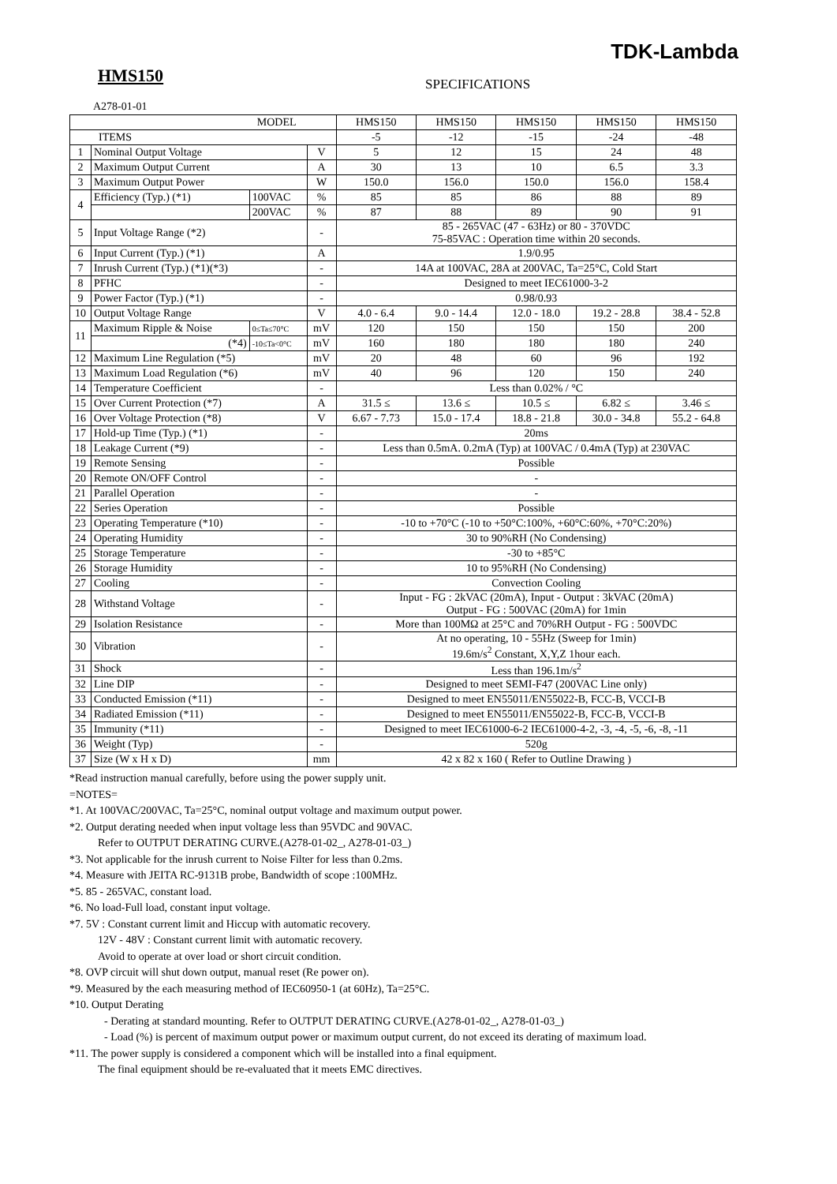TDK-Lambda
HMS150
SPECIFICATIONS
A278-01-01
| MODEL | | | | HMS150 | HMS150 | HMS150 | HMS150 | HMS150 |
| --- | --- | --- | --- | --- | --- | --- | --- | --- |
| ITEMS | | | | -5 | -12 | -15 | -24 | -48 |
| 1 | Nominal Output Voltage | | V | 5 | 12 | 15 | 24 | 48 |
| 2 | Maximum Output Current | | A | 30 | 13 | 10 | 6.5 | 3.3 |
| 3 | Maximum Output Power | | W | 150.0 | 156.0 | 150.0 | 156.0 | 158.4 |
| 4 | Efficiency (Typ.) (*1) | 100VAC | % | 85 | 85 | 86 | 88 | 89 |
| | | 200VAC | % | 87 | 88 | 89 | 90 | 91 |
| 5 | Input Voltage Range (*2) | | - | 85 - 265VAC (47 - 63Hz) or 80 - 370VDC 75-85VAC : Operation time within 20 seconds. | | | | |
| 6 | Input Current (Typ.) (*1) | | A | 1.9/0.95 | | | | |
| 7 | Inrush Current (Typ.) (*1)(*3) | | - | 14A at 100VAC, 28A at 200VAC, Ta=25°C, Cold Start | | | | |
| 8 | PFHC | | - | Designed to meet IEC61000-3-2 | | | | |
| 9 | Power Factor (Typ.) (*1) | | - | 0.98/0.93 | | | | |
| 10 | Output Voltage Range | | V | 4.0 - 6.4 | 9.0 - 14.4 | 12.0 - 18.0 | 19.2 - 28.8 | 38.4 - 52.8 |
| 11 | Maximum Ripple & Noise | 0≤Ta≤70°C | mV | 120 | 150 | 150 | 150 | 200 |
| | (*4) | -10≤Ta<0°C | mV | 160 | 180 | 180 | 180 | 240 |
| 12 | Maximum Line Regulation (*5) | | mV | 20 | 48 | 60 | 96 | 192 |
| 13 | Maximum Load Regulation (*6) | | mV | 40 | 96 | 120 | 150 | 240 |
| 14 | Temperature Coefficient | | - | Less than 0.02% / °C | | | | |
| 15 | Over Current Protection (*7) | | A | 31.5 ≤ | 13.6 ≤ | 10.5 ≤ | 6.82 ≤ | 3.46 ≤ |
| 16 | Over Voltage Protection (*8) | | V | 6.67 - 7.73 | 15.0 - 17.4 | 18.8 - 21.8 | 30.0 - 34.8 | 55.2 - 64.8 |
| 17 | Hold-up Time (Typ.) (*1) | | - | 20ms | | | | |
| 18 | Leakage Current (*9) | | - | Less than 0.5mA. 0.2mA (Typ) at 100VAC / 0.4mA (Typ) at 230VAC | | | | |
| 19 | Remote Sensing | | - | Possible | | | | |
| 20 | Remote ON/OFF Control | | - | - | | | | |
| 21 | Parallel Operation | | - | - | | | | |
| 22 | Series Operation | | - | Possible | | | | |
| 23 | Operating Temperature (*10) | | - | -10 to +70°C (-10 to +50°C:100%, +60°C:60%, +70°C:20%) | | | | |
| 24 | Operating Humidity | | - | 30 to 90%RH (No Condensing) | | | | |
| 25 | Storage Temperature | | - | -30 to +85°C | | | | |
| 26 | Storage Humidity | | - | 10 to 95%RH (No Condensing) | | | | |
| 27 | Cooling | | - | Convection Cooling | | | | |
| 28 | Withstand Voltage | | - | Input - FG : 2kVAC (20mA), Input - Output : 3kVAC (20mA) Output - FG : 500VAC (20mA) for 1min | | | | |
| 29 | Isolation Resistance | | - | More than 100MΩ at 25°C and 70%RH Output - FG : 500VDC | | | | |
| 30 | Vibration | | - | At no operating, 10 - 55Hz (Sweep for 1min) 19.6m/s<sup>2</sup> Constant, X,Y,Z 1hour each. | | | | |
| 31 | Shock | | - | Less than 196.1m/s<sup>2</sup> | | | | |
| 32 | Line DIP | | - | Designed to meet SEMI-F47 (200VAC Line only) | | | | |
| 33 | Conducted Emission (*11) | | - | Designed to meet EN55011/EN55022-B, FCC-B, VCCI-B | | | | |
| 34 | Radiated Emission (*11) | | - | Designed to meet EN55011/EN55022-B, FCC-B, VCCI-B | | | | |
| 35 | Immunity (*11) | | - | Designed to meet IEC61000-6-2 IEC61000-4-2, -3, -4, -5, -6, -8, -11 | | | | |
| 36 | Weight (Typ) | | - | 520g | | | | |
| 37 | Size (W x H x D) | | mm | 42 x 82 x 160 ( Refer to Outline Drawing ) | | | | |
*Read instruction manual carefully, before using the power supply unit.
=NOTES=
*1. At 100VAC/200VAC, Ta=25°C, nominal output voltage and maximum output power.
*2. Output derating needed when input voltage less than 95VDC and 90VAC.
Refer to OUTPUT DERATING CURVE.(A278-01-02_, A278-01-03_)
*3. Not applicable for the inrush current to Noise Filter for less than 0.2ms.
*4. Measure with JEITA RC-9131B probe, Bandwidth of scope :100MHz.
*5. 85 - 265VAC, constant load.
*6. No load-Full load, constant input voltage.
*7. 5V : Constant current limit and Hiccup with automatic recovery.
12V - 48V : Constant current limit with automatic recovery.
Avoid to operate at over load or short circuit condition.
*8. OVP circuit will shut down output, manual reset (Re power on).
*9. Measured by the each measuring method of IEC60950-1 (at 60Hz), Ta=25°C.
*10. Output Derating
- Derating at standard mounting. Refer to OUTPUT DERATING CURVE.(A278-01-02_, A278-01-03_)
- Load (%) is percent of maximum output power or maximum output current, do not exceed its derating of maximum load.
*11. The power supply is considered a component which will be installed into a final equipment.
The final equipment should be re-evaluated that it meets EMC directives.